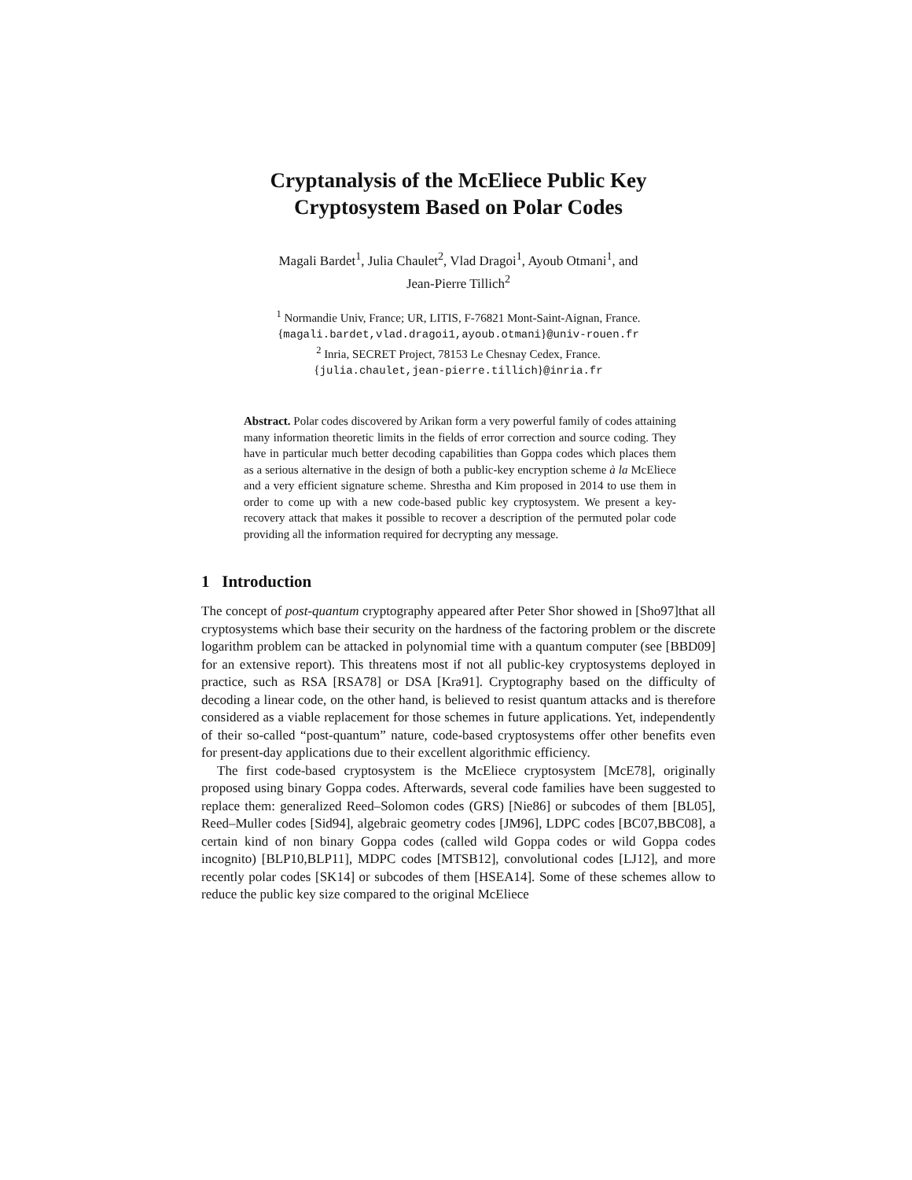Cryptanalysis of the McEliece Public Key
Cryptosystem Based on Polar Codes
Magali Bardet<sup>1</sup>, Julia Chaulet<sup>2</sup>, Vlad Dragoi<sup>1</sup>, Ayoub Otmani<sup>1</sup>, and
Jean-Pierre Tillich<sup>2</sup>
<sup>1</sup> Normandie Univ, France; UR, LITIS, F-76821 Mont-Saint-Aignan, France.
{magali.bardet,vlad.dragoi1,ayoub.otmani}@univ-rouen.fr
<sup>2</sup> Inria, SECRET Project, 78153 Le Chesnay Cedex, France.
{julia.chaulet,jean-pierre.tillich}@inria.fr
Abstract. Polar codes discovered by Arikan form a very powerful family of codes attaining many information theoretic limits in the fields of error correction and source coding. They have in particular much better decoding capabilities than Goppa codes which places them as a serious alternative in the design of both a public-key encryption scheme à la McEliece and a very efficient signature scheme. Shrestha and Kim proposed in 2014 to use them in order to come up with a new code-based public key cryptosystem. We present a key-recovery attack that makes it possible to recover a description of the permuted polar code providing all the information required for decrypting any message.
1 Introduction
The concept of post-quantum cryptography appeared after Peter Shor showed in [Sho97]that all cryptosystems which base their security on the hardness of the factoring problem or the discrete logarithm problem can be attacked in polynomial time with a quantum computer (see [BBD09] for an extensive report). This threatens most if not all public-key cryptosystems deployed in practice, such as RSA [RSA78] or DSA [Kra91]. Cryptography based on the difficulty of decoding a linear code, on the other hand, is believed to resist quantum attacks and is therefore considered as a viable replacement for those schemes in future applications. Yet, independently of their so-called “post-quantum” nature, code-based cryptosystems offer other benefits even for present-day applications due to their excellent algorithmic efficiency.
The first code-based cryptosystem is the McEliece cryptosystem [McE78], originally proposed using binary Goppa codes. Afterwards, several code families have been suggested to replace them: generalized Reed–Solomon codes (GRS) [Nie86] or subcodes of them [BL05], Reed–Muller codes [Sid94], algebraic geometry codes [JM96], LDPC codes [BC07,BBC08], a certain kind of non binary Goppa codes (called wild Goppa codes or wild Goppa codes incognito) [BLP10,BLP11], MDPC codes [MTSB12], convolutional codes [LJ12], and more recently polar codes [SK14] or subcodes of them [HSEA14]. Some of these schemes allow to reduce the public key size compared to the original McEliece